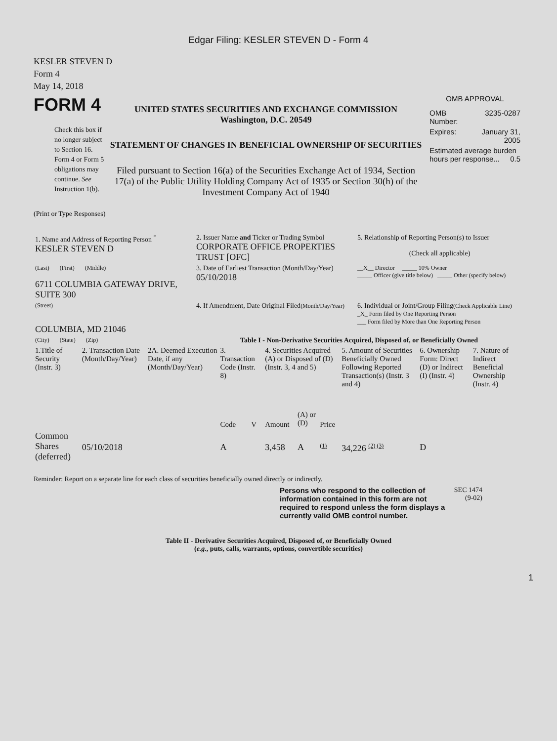Edgar Filing: KESLER STEVEN D - Form 4
KESLER STEVEN D
Form 4
May 14, 2018
FORM 4
Check this box if no longer subject to Section 16. Form 4 or Form 5 obligations may continue. See Instruction 1(b).
UNITED STATES SECURITIES AND EXCHANGE COMMISSION
Washington, D.C. 20549
STATEMENT OF CHANGES IN BENEFICIAL OWNERSHIP OF SECURITIES
Filed pursuant to Section 16(a) of the Securities Exchange Act of 1934, Section 17(a) of the Public Utility Holding Company Act of 1935 or Section 30(h) of the Investment Company Act of 1940
OMB APPROVAL
| OMB Number: | 3235-0287 |
| Expires: | January 31, 2005 |
| Estimated average burden hours per response... 0.5 | |
(Print or Type Responses)
| 1. Name and Address of Reporting Person <sup>*</sup> KESLER STEVEN D | 2. Issuer Name and Ticker or Trading Symbol CORPORATE OFFICE PROPERTIES TRUST [OFC] | 5. Relationship of Reporting Person(s) to Issuer (Check all applicable) |
| (Last) (First) (Middle) 6711 COLUMBIA GATEWAY DRIVE, SUITE 300 | 3. Date of Earliest Transaction (Month/Day/Year) 05/10/2018 | __X__ Director _____ 10% Owner _____ Officer (give title below) _____ Other (specify below) |
| (Street) COLUMBIA, MD 21046 | 4. If Amendment, Date Original Filed (Month/Day/Year) | 6. Individual or Joint/Group Filing (Check Applicable Line) _X_ Form filed by One Reporting Person ___ Form filed by More than One Reporting Person |
| (City) (State) (Zip) | Table I - Non-Derivative Securities Acquired, Disposed of, or Beneficially Owned | |
| 1.Title of Security (Instr. 3) | 2. Transaction Date (Month/Day/Year) | 2A. Deemed Execution Date, if any (Month/Day/Year) | 3. Transaction Code (Instr. 8) | | 4. Securities Acquired (A) or Disposed of (D) (Instr. 3, 4 and 5) | | | 5. Amount of Securities Beneficially Owned Following Reported Transaction(s) (Instr. 3 and 4) | 6. Ownership Form: Direct (D) or Indirect (I) (Instr. 4) | 7. Nature of Indirect Beneficial Ownership (Instr. 4) |
| --- | --- | --- | --- | --- | --- | --- | --- | --- | --- | --- |
| | | | Code | V | Amount | (A) or (D) | Price | | | |
| Common Shares (deferred) | 05/10/2018 | | A | | 3,458 | A | <sup>(1)</sup> | 34,226 <sup>(2) (3)</sup> | D | |
Reminder: Report on a separate line for each class of securities beneficially owned directly or indirectly.
Persons who respond to the collection of information contained in this form are not required to respond unless the form displays a currently valid OMB control number.
SEC 1474
(9-02)
Table II - Derivative Securities Acquired, Disposed of, or Beneficially Owned
(e.g., puts, calls, warrants, options, convertible securities)
1